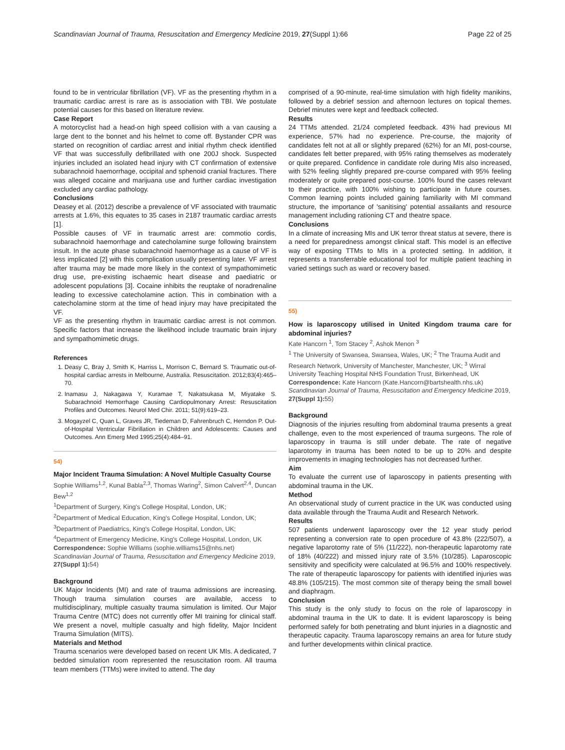Scandinavian Journal of Trauma, Resuscitation and Emergency Medicine 2019, 27(Suppl 1):66 Page 22 of 25
found to be in ventricular fibrillation (VF). VF as the presenting rhythm in a traumatic cardiac arrest is rare as is association with TBI. We postulate potential causes for this based on literature review.
Case Report
A motorcyclist had a head-on high speed collision with a van causing a large dent to the bonnet and his helmet to come off. Bystander CPR was started on recognition of cardiac arrest and initial rhythm check identified VF that was successfully defibrillated with one 200J shock. Suspected injuries included an isolated head injury with CT confirmation of extensive subarachnoid haemorrhage, occipital and sphenoid cranial fractures. There was alleged cocaine and marijuana use and further cardiac investigation excluded any cardiac pathology.
Conclusions
Deasey et al. (2012) describe a prevalence of VF associated with traumatic arrests at 1.6%, this equates to 35 cases in 2187 traumatic cardiac arrests [1].
Possible causes of VF in traumatic arrest are: commotio cordis, subarachnoid haemorrhage and catecholamine surge following brainstem insult. In the acute phase subarachnoid haemorrhage as a cause of VF is less implicated [2] with this complication usually presenting later. VF arrest after trauma may be made more likely in the context of sympathomimetic drug use, pre-existing ischaemic heart disease and paediatric or adolescent populations [3]. Cocaine inhibits the reuptake of noradrenaline leading to excessive catecholamine action. This in combination with a catecholamine storm at the time of head injury may have precipitated the VF.
VF as the presenting rhythm in traumatic cardiac arrest is not common. Specific factors that increase the likelihood include traumatic brain injury and sympathomimetic drugs.
References
1. Deasy C, Bray J, Smith K, Harriss L, Morrison C, Bernard S. Traumatic out-of-hospital cardiac arrests in Melbourne, Australia. Resuscitation. 2012;83(4):465–70.
2. Inamasu J, Nakagawa Y, Kuramae T, Nakatsukasa M, Miyatake S. Subarachnoid Hemorrhage Causing Cardiopulmonary Arrest: Resuscitation Profiles and Outcomes. Neurol Med Chir. 2011; 51(9):619–23.
3. Mogayzel C, Quan L, Graves JR, Tiedeman D, Fahrenbruch C, Herndon P. Out-of-Hospital Ventricular Fibrillation in Children and Adolescents: Causes and Outcomes. Ann Emerg Med 1995;25(4):484–91.
54)
Major Incident Trauma Simulation: A Novel Multiple Casualty Course
Sophie Williams<sup>1,2</sup>, Kunal Babla<sup>2,3</sup>, Thomas Waring<sup>2</sup>, Simon Calvert<sup>2,4</sup>, Duncan Bew<sup>1,2</sup>
<sup>1</sup> Department of Surgery, King's College Hospital, London, UK;
<sup>2</sup> Department of Medical Education, King's College Hospital, London, UK;
<sup>3</sup> Department of Paediatrics, King's College Hospital, London, UK;
<sup>4</sup> Department of Emergency Medicine, King's College Hospital, London, UK
Correspondence: Sophie Williams (sophie.williams15@nhs.net)
Scandinavian Journal of Trauma, Resuscitation and Emergency Medicine 2019, 27(Suppl 1): 54)
Background
UK Major Incidents (MI) and rate of trauma admissions are increasing. Though trauma simulation courses are available, access to multidisciplinary, multiple casualty trauma simulation is limited. Our Major Trauma Centre (MTC) does not currently offer MI training for clinical staff. We present a novel, multiple casualty and high fidelity, Major Incident Trauma Simulation (MITS).
Materials and Method
Trauma scenarios were developed based on recent UK MIs. A dedicated, 7 bedded simulation room represented the resuscitation room. All trauma team members (TTMs) were invited to attend. The day
comprised of a 90-minute, real-time simulation with high fidelity manikins, followed by a debrief session and afternoon lectures on topical themes. Debrief minutes were kept and feedback collected.
Results
24 TTMs attended. 21/24 completed feedback. 43% had previous MI experience, 57% had no experience. Pre-course, the majority of candidates felt not at all or slightly prepared (62%) for an MI, post-course, candidates felt better prepared, with 95% rating themselves as moderately or quite prepared. Confidence in candidate role during MIs also increased, with 52% feeling slightly prepared pre-course compared with 95% feeling moderately or quite prepared post-course. 100% found the cases relevant to their practice, with 100% wishing to participate in future courses. Common learning points included gaining familiarity with MI command structure, the importance of 'sanitising' potential assailants and resource management including rationing CT and theatre space.
Conclusions
In a climate of increasing MIs and UK terror threat status at severe, there is a need for preparedness amongst clinical staff. This model is an effective way of exposing TTMs to MIs in a protected setting. In addition, it represents a transferrable educational tool for multiple patient teaching in varied settings such as ward or recovery based.
55)
How is laparoscopy utilised in United Kingdom trauma care for abdominal injuries?
Kate Hancorn <sup>1</sup>, Tom Stacey <sup>2</sup>, Ashok Menon <sup>3</sup>
<sup>1</sup> The University of Swansea, Swansea, Wales, UK; <sup>2</sup> The Trauma Audit and Research Network, University of Manchester, Manchester, UK; <sup>3</sup> Wirral University Teaching Hospital NHS Foundation Trust, Birkenhead, UK
Correspondence: Kate Hancorn (Kate.Hancorn@bartshealth.nhs.uk)
Scandinavian Journal of Trauma, Resuscitation and Emergency Medicine 2019, 27(Suppl 1): 55)
Background
Diagnosis of the injuries resulting from abdominal trauma presents a great challenge, even to the most experienced of trauma surgeons. The role of laparoscopy in trauma is still under debate. The rate of negative laparotomy in trauma has been noted to be up to 20% and despite improvements in imaging technologies has not decreased further.
Aim
To evaluate the current use of laparoscopy in patients presenting with abdominal trauma in the UK.
Method
An observational study of current practice in the UK was conducted using data available through the Trauma Audit and Research Network.
Results
507 patients underwent laparoscopy over the 12 year study period representing a conversion rate to open procedure of 43.8% (222/507), a negative laparotomy rate of 5% (11/222), non-therapeutic laparotomy rate of 18% (40/222) and missed injury rate of 3.5% (10/285). Laparoscopic sensitivity and specificity were calculated at 96.5% and 100% respectively. The rate of therapeutic laparoscopy for patients with identified injuries was 48.8% (105/215). The most common site of therapy being the small bowel and diaphragm.
Conclusion
This study is the only study to focus on the role of laparoscopy in abdominal trauma in the UK to date. It is evident laparoscopy is being performed safely for both penetrating and blunt injuries in a diagnostic and therapeutic capacity. Trauma laparoscopy remains an area for future study and further developments within clinical practice.